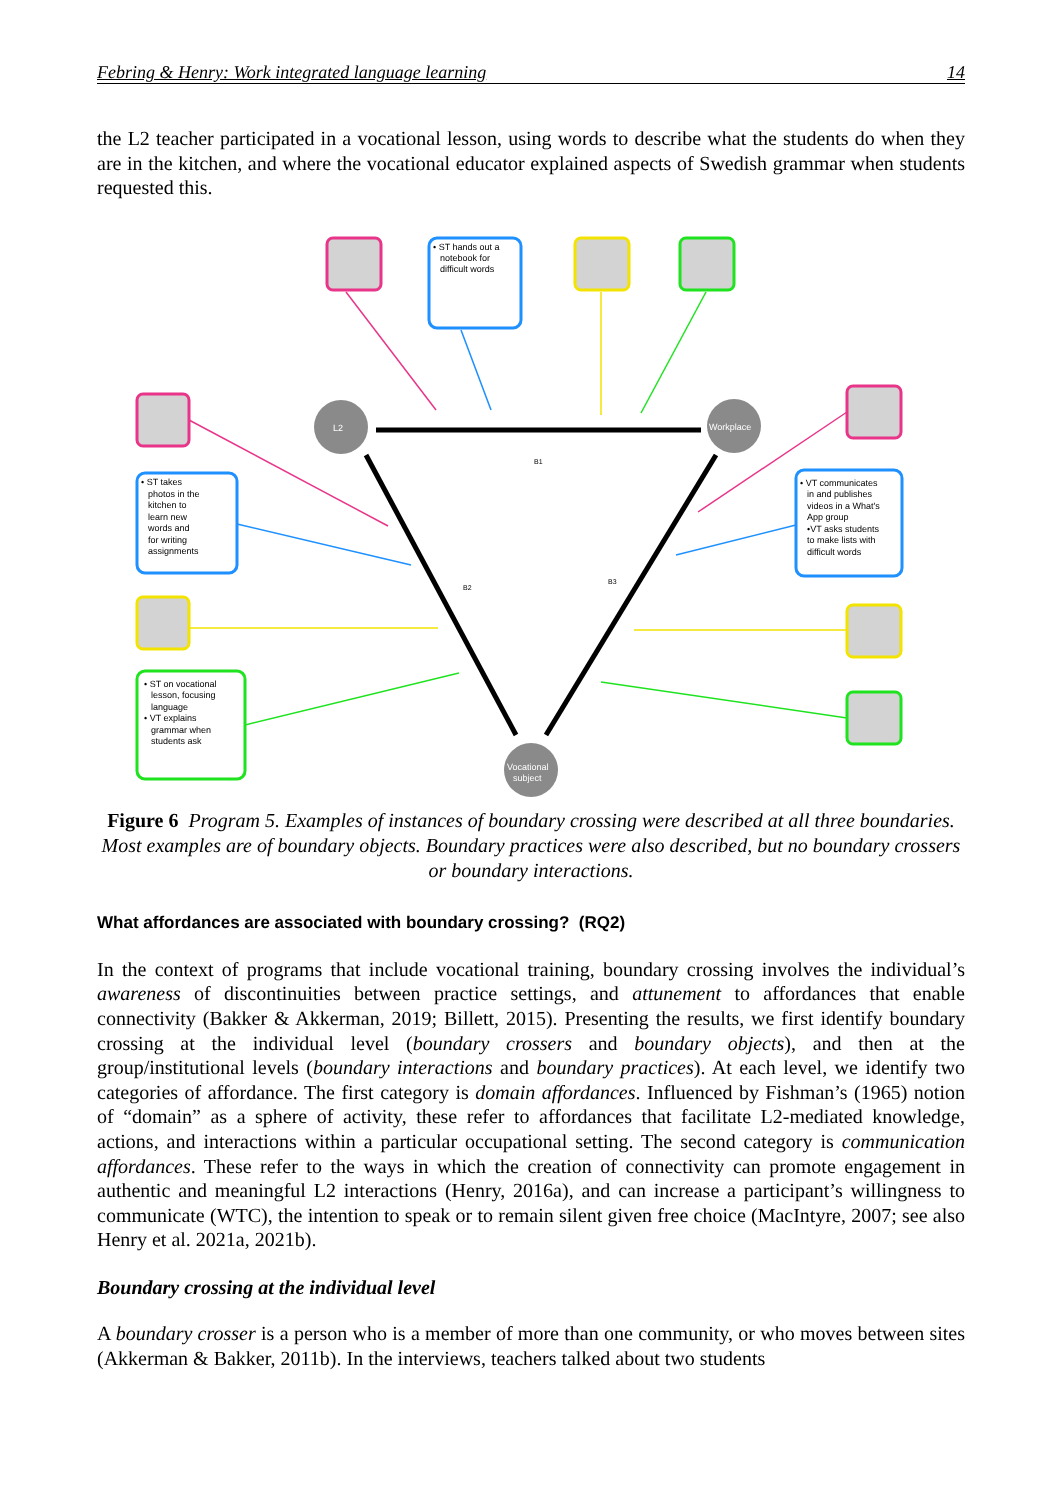Febring & Henry: Work integrated language learning 14
the L2 teacher participated in a vocational lesson, using words to describe what the students do when they are in the kitchen, and where the vocational educator explained aspects of Swedish grammar when students requested this.
L2
Workplace
Vocational
subject
B1
B2
B3
• ST hands out a
notebook for
difficult words
• ST takes
photos in the
kitchen to
learn new
words and
for writing
assignments
• VT communicates
in and publishes
videos in a What's
App group
•VT asks students
to make lists with
difficult words
• ST on vocational
lesson, focusing
language
• VT explains
grammar when
students ask
Figure 6 Program 5. Examples of instances of boundary crossing were described at all three boundaries. Most examples are of boundary objects. Boundary practices were also described, but no boundary crossers or boundary interactions.
What affordances are associated with boundary crossing? (RQ2)
In the context of programs that include vocational training, boundary crossing involves the individual’s awareness of discontinuities between practice settings, and attunement to affordances that enable connectivity (Bakker & Akkerman, 2019; Billett, 2015). Presenting the results, we first identify boundary crossing at the individual level (boundary crossers and boundary objects), and then at the group/institutional levels (boundary interactions and boundary practices). At each level, we identify two categories of affordance. The first category is domain affordances. Influenced by Fishman’s (1965) notion of “domain” as a sphere of activity, these refer to affordances that facilitate L2-mediated knowledge, actions, and interactions within a particular occupational setting. The second category is communication affordances. These refer to the ways in which the creation of connectivity can promote engagement in authentic and meaningful L2 interactions (Henry, 2016a), and can increase a participant’s willingness to communicate (WTC), the intention to speak or to remain silent given free choice (MacIntyre, 2007; see also Henry et al. 2021a, 2021b).
Boundary crossing at the individual level
A boundary crosser is a person who is a member of more than one community, or who moves between sites (Akkerman & Bakker, 2011b). In the interviews, teachers talked about two students